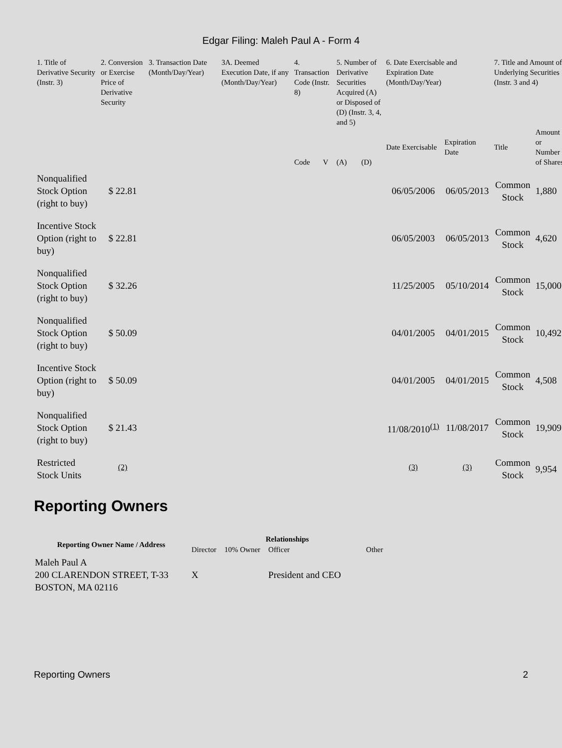Edgar Filing: Maleh Paul A - Form 4
| 1. Title of Derivative Security (Instr. 3) | 2. Conversion or Exercise Price of Derivative Security | 3. Transaction Date (Month/Day/Year) | 3A. Deemed Execution Date, if any (Month/Day/Year) | 4. Transaction Code (Instr. 8) | | 5. Number of Derivative Securities Acquired (A) or Disposed of (D) (Instr. 3, 4, and 5) | | 6. Date Exercisable and Expiration Date (Month/Day/Year) | | 7. Title and Amount of Underlying Securities (Instr. 3 and 4) | |
| --- | --- | --- | --- | --- | --- | --- | --- | --- | --- | --- | --- |
| | | | | Code | V | (A) | (D) | Date Exercisable | Expiration Date | Title | Amount or Number of Shares |
| Nonqualified Stock Option (right to buy) | $ 22.81 | | | | | | | 06/05/2006 | 06/05/2013 | Common Stock | 1,880 |
| Incentive Stock Option (right to buy) | $ 22.81 | | | | | | | 06/05/2003 | 06/05/2013 | Common Stock | 4,620 |
| Nonqualified Stock Option (right to buy) | $ 32.26 | | | | | | | 11/25/2005 | 05/10/2014 | Common Stock | 15,000 |
| Nonqualified Stock Option (right to buy) | $ 50.09 | | | | | | | 04/01/2005 | 04/01/2015 | Common Stock | 10,492 |
| Incentive Stock Option (right to buy) | $ 50.09 | | | | | | | 04/01/2005 | 04/01/2015 | Common Stock | 4,508 |
| Nonqualified Stock Option (right to buy) | $ 21.43 | | | | | | | 11/08/2010<sup>(1)</sup> | 11/08/2017 | Common Stock | 19,909 |
| Restricted Stock Units | <sup>(2)</sup> | | | | | | | <sup>(3)</sup> | <sup>(3)</sup> | Common Stock | 9,954 |
Reporting Owners
| Reporting Owner Name / Address | Relationships | | | |
| --- | --- | --- | --- | --- |
| | Director | 10% Owner | Officer | Other |
| Maleh Paul A 200 CLARENDON STREET, T-33 BOSTON, MA 02116 | X | | President and CEO | |
Reporting Owners 2